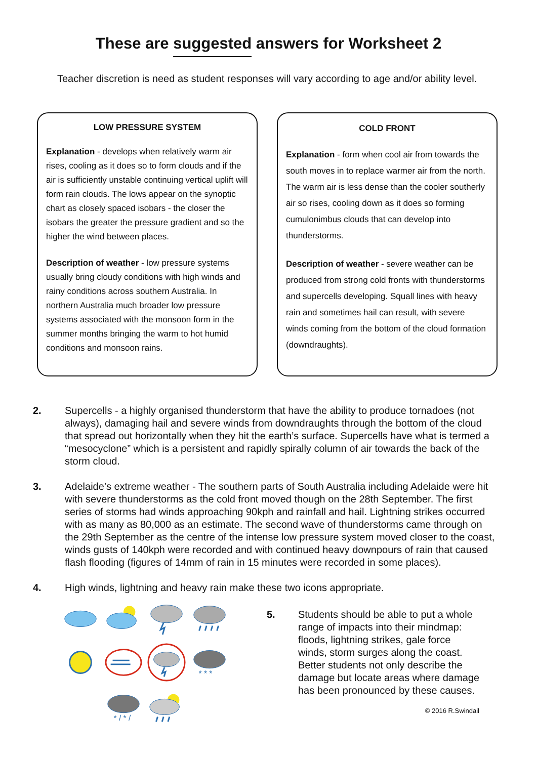These are suggested answers for Worksheet 2
Teacher discretion is need as student responses will vary according to age and/or ability level.
LOW PRESSURE SYSTEM
Explanation - develops when relatively warm air rises, cooling as it does so to form clouds and if the air is sufficiently unstable continuing vertical uplift will form rain clouds. The lows appear on the synoptic chart as closely spaced isobars - the closer the isobars the greater the pressure gradient and so the higher the wind between places.
Description of weather - low pressure systems usually bring cloudy conditions with high winds and rainy conditions across southern Australia. In northern Australia much broader low pressure systems associated with the monsoon form in the summer months bringing the warm to hot humid conditions and monsoon rains.
COLD FRONT
Explanation - form when cool air from towards the south moves in to replace warmer air from the north. The warm air is less dense than the cooler southerly air so rises, cooling down as it does so forming cumulonimbus clouds that can develop into thunderstorms.
Description of weather - severe weather can be produced from strong cold fronts with thunderstorms and supercells developing. Squall lines with heavy rain and sometimes hail can result, with severe winds coming from the bottom of the cloud formation (downdraughts).
2. Supercells - a highly organised thunderstorm that have the ability to produce tornadoes (not always), damaging hail and severe winds from downdraughts through the bottom of the cloud that spread out horizontally when they hit the earth’s surface. Supercells have what is termed a “mesocyclone” which is a persistent and rapidly spirally column of air towards the back of the storm cloud.
3. Adelaide’s extreme weather - The southern parts of South Australia including Adelaide were hit with severe thunderstorms as the cold front moved though on the 28th September. The first series of storms had winds approaching 90kph and rainfall and hail. Lightning strikes occurred with as many as 80,000 as an estimate. The second wave of thunderstorms came through on the 29th September as the centre of the intense low pressure system moved closer to the coast, winds gusts of 140kph were recorded and with continued heavy downpours of rain that caused flash flooding (figures of 14mm of rain in 15 minutes were recorded in some places).
4. High winds, lightning and heavy rain make these two icons appropriate.
* * *
* / * /
5. Students should be able to put a whole range of impacts into their mindmap: floods, lightning strikes, gale force winds, storm surges along the coast. Better students not only describe the damage but locate areas where damage has been pronounced by these causes.
© 2016 R.Swindail